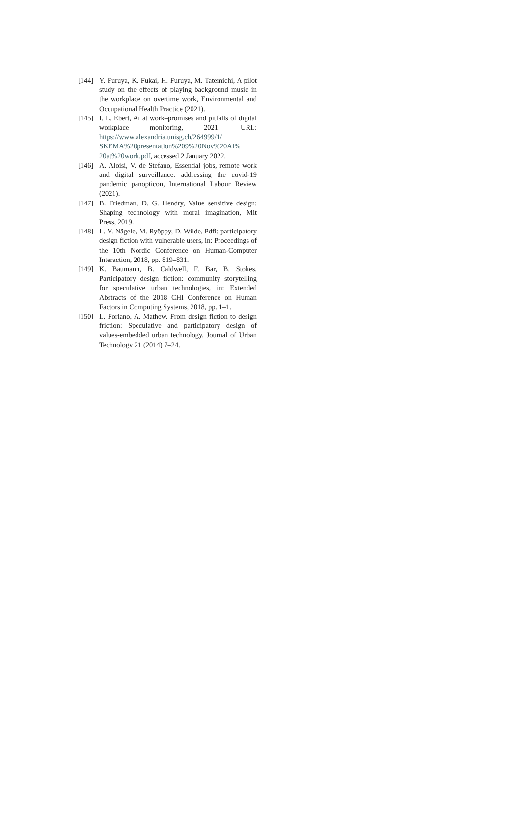[144] Y. Furuya, K. Fukai, H. Furuya, M. Tatemichi, A pilot study on the effects of playing background music in the workplace on overtime work, Environmental and Occupational Health Practice (2021).
[145] I. L. Ebert, Ai at work–promises and pitfalls of digital workplace monitoring, 2021. URL: https://www.alexandria.unisg.ch/264999/1/ SKEMA%20presentation%209%20Nov%20AI% 20at%20work.pdf, accessed 2 January 2022.
[146] A. Aloisi, V. de Stefano, Essential jobs, remote work and digital surveillance: addressing the covid-19 pandemic panopticon, International Labour Review (2021).
[147] B. Friedman, D. G. Hendry, Value sensitive design: Shaping technology with moral imagination, Mit Press, 2019.
[148] L. V. Nägele, M. Ryöppy, D. Wilde, Pdfi: participatory design fiction with vulnerable users, in: Proceedings of the 10th Nordic Conference on Human-Computer Interaction, 2018, pp. 819–831.
[149] K. Baumann, B. Caldwell, F. Bar, B. Stokes, Participatory design fiction: community storytelling for speculative urban technologies, in: Extended Abstracts of the 2018 CHI Conference on Human Factors in Computing Systems, 2018, pp. 1–1.
[150] L. Forlano, A. Mathew, From design fiction to design friction: Speculative and participatory design of values-embedded urban technology, Journal of Urban Technology 21 (2014) 7–24.